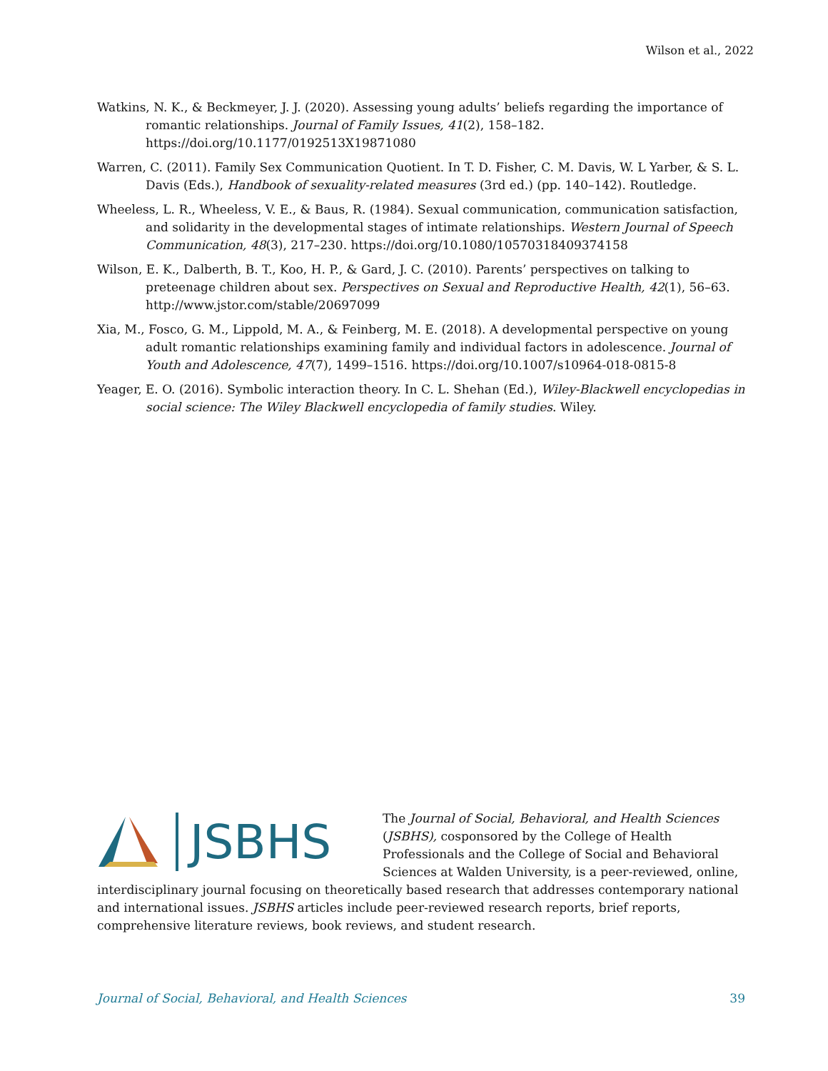Wilson et al., 2022
Watkins, N. K., & Beckmeyer, J. J. (2020). Assessing young adults’ beliefs regarding the importance of romantic relationships. Journal of Family Issues, 41(2), 158–182. https://doi.org/10.1177/0192513X19871080
Warren, C. (2011). Family Sex Communication Quotient. In T. D. Fisher, C. M. Davis, W. L Yarber, & S. L. Davis (Eds.), Handbook of sexuality-related measures (3rd ed.) (pp. 140–142). Routledge.
Wheeless, L. R., Wheeless, V. E., & Baus, R. (1984). Sexual communication, communication satisfaction, and solidarity in the developmental stages of intimate relationships. Western Journal of Speech Communication, 48(3), 217–230. https://doi.org/10.1080/10570318409374158
Wilson, E. K., Dalberth, B. T., Koo, H. P., & Gard, J. C. (2010). Parents’ perspectives on talking to preteenage children about sex. Perspectives on Sexual and Reproductive Health, 42(1), 56–63. http://www.jstor.com/stable/20697099
Xia, M., Fosco, G. M., Lippold, M. A., & Feinberg, M. E. (2018). A developmental perspective on young adult romantic relationships examining family and individual factors in adolescence. Journal of Youth and Adolescence, 47(7), 1499–1516. https://doi.org/10.1007/s10964-018-0815-8
Yeager, E. O. (2016). Symbolic interaction theory. In C. L. Shehan (Ed.), Wiley-Blackwell encyclopedias in social science: The Wiley Blackwell encyclopedia of family studies. Wiley.
JSBHS
The Journal of Social, Behavioral, and Health Sciences (JSBHS), cosponsored by the College of Health Professionals and the College of Social and Behavioral Sciences at Walden University, is a peer-reviewed, online, interdisciplinary journal focusing on theoretically based research that addresses contemporary national and international issues. JSBHS articles include peer-reviewed research reports, brief reports, comprehensive literature reviews, book reviews, and student research.
Journal of Social, Behavioral, and Health Sciences 39